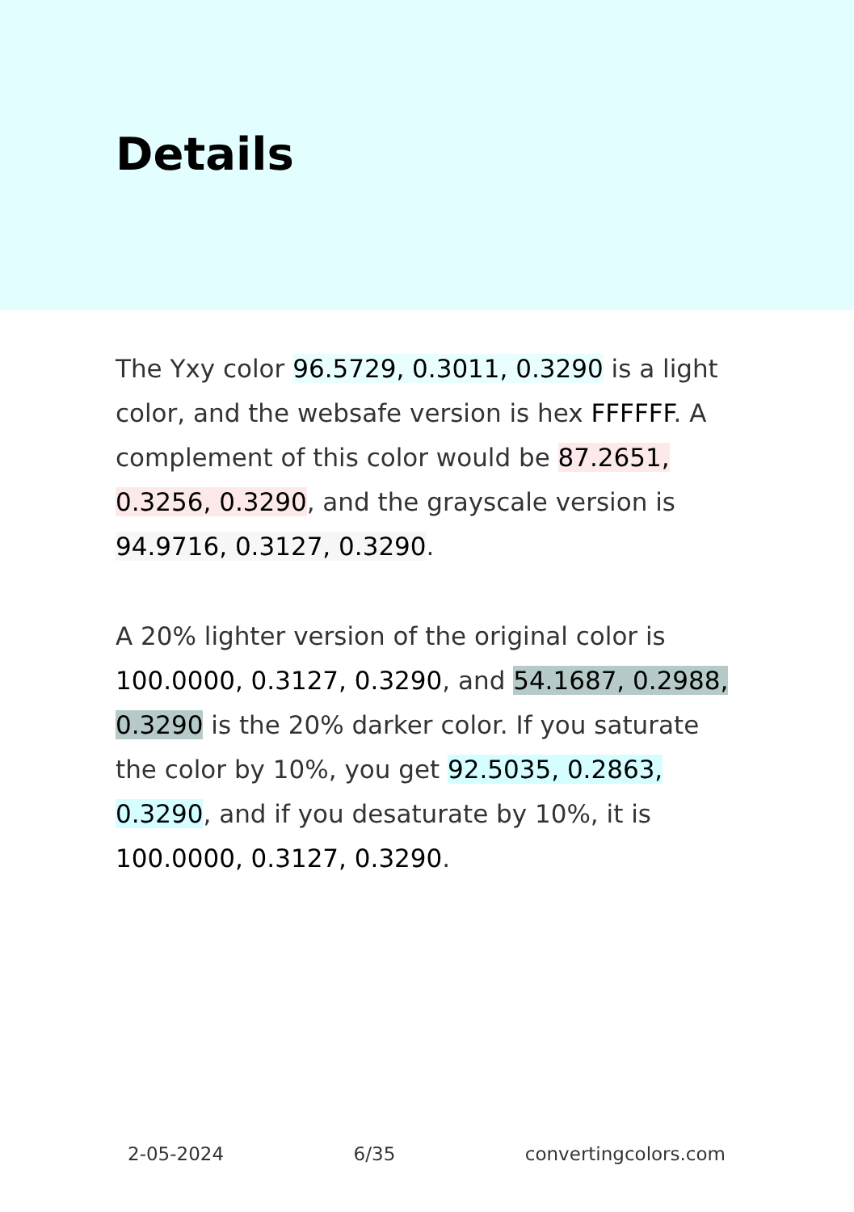Details
The Yxy color 96.5729, 0.3011, 0.3290 is a light color, and the websafe version is hex FFFFFF. A complement of this color would be 87.2651, 0.3256, 0.3290, and the grayscale version is 94.9716, 0.3127, 0.3290.
A 20% lighter version of the original color is 100.0000, 0.3127, 0.3290, and 54.1687, 0.2988, 0.3290 is the 20% darker color. If you saturate the color by 10%, you get 92.5035, 0.2863, 0.3290, and if you desaturate by 10%, it is 100.0000, 0.3127, 0.3290.
2-05-2024 6/35 convertingcolors.com